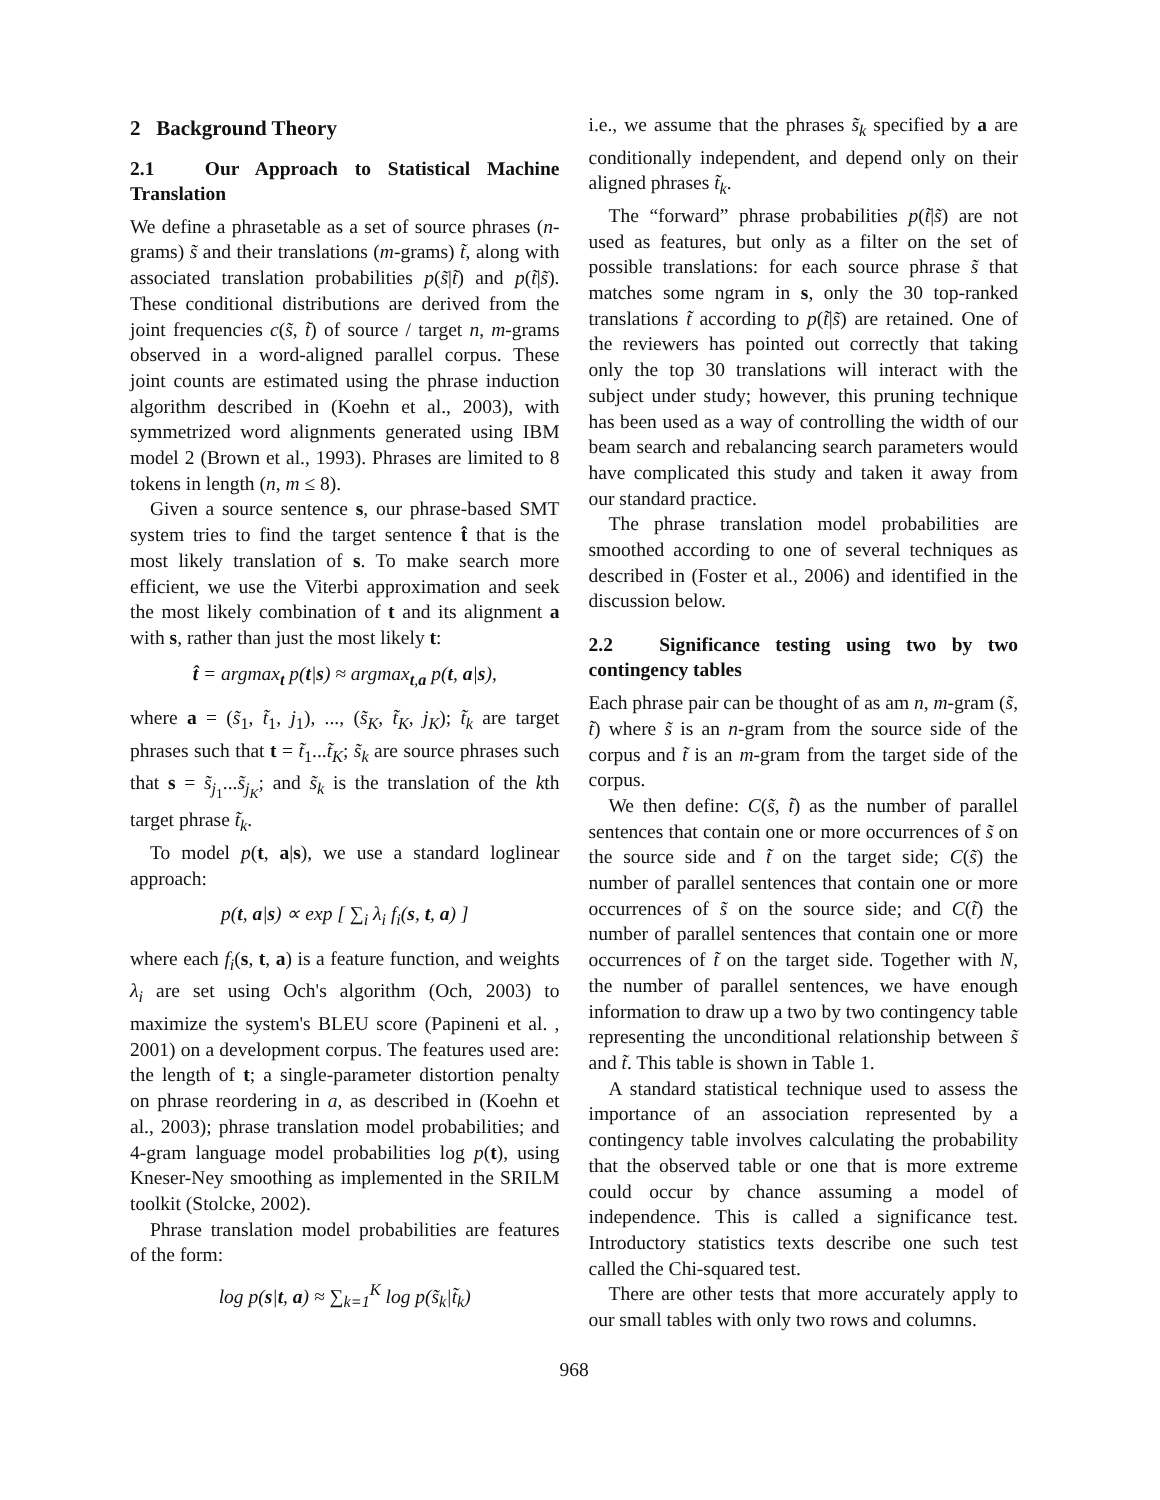2 Background Theory
2.1 Our Approach to Statistical Machine Translation
We define a phrasetable as a set of source phrases (n-grams) s̃ and their translations (m-grams) t̃, along with associated translation probabilities p(s̃|t̃) and p(t̃|s̃). These conditional distributions are derived from the joint frequencies c(s̃, t̃) of source / target n, m-grams observed in a word-aligned parallel corpus. These joint counts are estimated using the phrase induction algorithm described in (Koehn et al., 2003), with symmetrized word alignments generated using IBM model 2 (Brown et al., 1993). Phrases are limited to 8 tokens in length (n, m ≤ 8).
Given a source sentence s, our phrase-based SMT system tries to find the target sentence t̂ that is the most likely translation of s. To make search more efficient, we use the Viterbi approximation and seek the most likely combination of t and its alignment a with s, rather than just the most likely t:
t̂ = argmax<sub>t</sub> p(t|s) ≈ argmax<sub>t,a</sub> p(t, a|s),
where a = (s̃<sub>1</sub>, t̃<sub>1</sub>, j<sub>1</sub>), ..., (s̃<sub>K</sub>, t̃<sub>K</sub>, j<sub>K</sub>); t̃<sub>k</sub> are target phrases such that t = t̃<sub>1</sub>...t̃<sub>K</sub>; s̃<sub>k</sub> are source phrases such that s = s̃<sub>j<sub>1</sub></sub>...s̃<sub>j<sub>K</sub></sub>; and s̃<sub>k</sub> is the translation of the kth target phrase t̃<sub>k</sub>.
To model p(t, a|s), we use a standard loglinear approach:
p(t, a|s) ∝ exp [ ∑<sub>i</sub> λ<sub>i</sub> f<sub>i</sub>(s, t, a) ]
where each f<sub>i</sub>(s, t, a) is a feature function, and weights λ<sub>i</sub> are set using Och's algorithm (Och, 2003) to maximize the system's BLEU score (Papineni et al. , 2001) on a development corpus. The features used are: the length of t; a single-parameter distortion penalty on phrase reordering in a, as described in (Koehn et al., 2003); phrase translation model probabilities; and 4-gram language model probabilities log p(t), using Kneser-Ney smoothing as implemented in the SRILM toolkit (Stolcke, 2002).
Phrase translation model probabilities are features of the form:
log p(s|t, a) ≈ ∑<sub>k=1</sub><sup>K</sup> log p(s̃<sub>k</sub>|t̃<sub>k</sub>)
i.e., we assume that the phrases s̃<sub>k</sub> specified by a are conditionally independent, and depend only on their aligned phrases t̃<sub>k</sub>.
The “forward” phrase probabilities p(t̃|s̃) are not used as features, but only as a filter on the set of possible translations: for each source phrase s̃ that matches some ngram in s, only the 30 top-ranked translations t̃ according to p(t̃|s̃) are retained. One of the reviewers has pointed out correctly that taking only the top 30 translations will interact with the subject under study; however, this pruning technique has been used as a way of controlling the width of our beam search and rebalancing search parameters would have complicated this study and taken it away from our standard practice.
The phrase translation model probabilities are smoothed according to one of several techniques as described in (Foster et al., 2006) and identified in the discussion below.
2.2 Significance testing using two by two contingency tables
Each phrase pair can be thought of as am n, m-gram (s̃, t̃) where s̃ is an n-gram from the source side of the corpus and t̃ is an m-gram from the target side of the corpus.
We then define: C(s̃, t̃) as the number of parallel sentences that contain one or more occurrences of s̃ on the source side and t̃ on the target side; C(s̃) the number of parallel sentences that contain one or more occurrences of s̃ on the source side; and C(t̃) the number of parallel sentences that contain one or more occurrences of t̃ on the target side. Together with N, the number of parallel sentences, we have enough information to draw up a two by two contingency table representing the unconditional relationship between s̃ and t̃. This table is shown in Table 1.
A standard statistical technique used to assess the importance of an association represented by a contingency table involves calculating the probability that the observed table or one that is more extreme could occur by chance assuming a model of independence. This is called a significance test. Introductory statistics texts describe one such test called the Chi-squared test.
There are other tests that more accurately apply to our small tables with only two rows and columns.
968